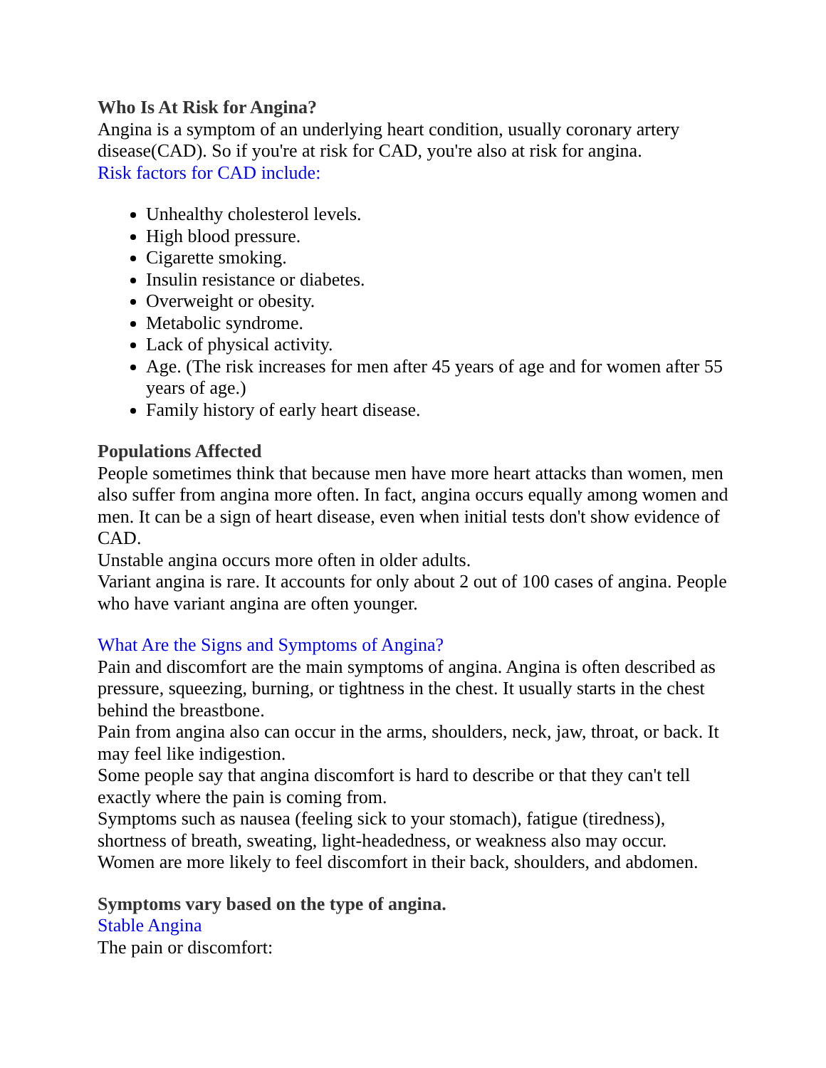Who Is At Risk for Angina?
Angina is a symptom of an underlying heart condition, usually coronary artery disease(CAD). So if you're at risk for CAD, you're also at risk for angina.
Risk factors for CAD include:
Unhealthy cholesterol levels.
High blood pressure.
Cigarette smoking.
Insulin resistance or diabetes.
Overweight or obesity.
Metabolic syndrome.
Lack of physical activity.
Age. (The risk increases for men after 45 years of age and for women after 55 years of age.)
Family history of early heart disease.
Populations Affected
People sometimes think that because men have more heart attacks than women, men also suffer from angina more often. In fact, angina occurs equally among women and men. It can be a sign of heart disease, even when initial tests don't show evidence of CAD.
Unstable angina occurs more often in older adults.
Variant angina is rare. It accounts for only about 2 out of 100 cases of angina. People who have variant angina are often younger.
What Are the Signs and Symptoms of Angina?
Pain and discomfort are the main symptoms of angina. Angina is often described as pressure, squeezing, burning, or tightness in the chest. It usually starts in the chest behind the breastbone.
Pain from angina also can occur in the arms, shoulders, neck, jaw, throat, or back. It may feel like indigestion.
Some people say that angina discomfort is hard to describe or that they can't tell exactly where the pain is coming from.
Symptoms such as nausea (feeling sick to your stomach), fatigue (tiredness), shortness of breath, sweating, light-headedness, or weakness also may occur.
Women are more likely to feel discomfort in their back, shoulders, and abdomen.
Symptoms vary based on the type of angina.
Stable Angina
The pain or discomfort: